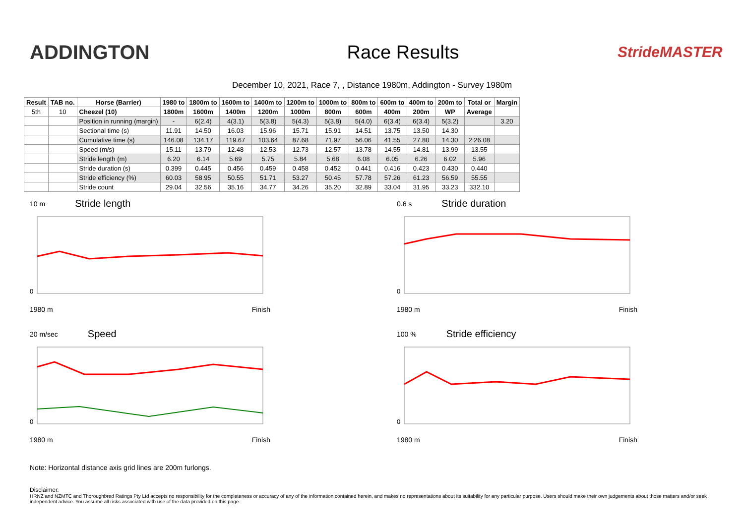ADDINGTON Race Results
StrideMASTER
December 10, 2021, Race 7, , Distance 1980m, Addington - Survey 1980m
| Result | TAB no. | Horse (Barrier) | 1980 to | 1800m to | 1600m to | 1400m to | 1200m to | 1000m to | 800m to | 600m to | 400m to | 200m to | Total or | Margin |
| --- | --- | --- | --- | --- | --- | --- | --- | --- | --- | --- | --- | --- | --- | --- |
| 5th | 10 | Cheezel (10) | 1800m | 1600m | 1400m | 1200m | 1000m | 800m | 600m | 400m | 200m | WP | Average | |
| | | Position in running (margin) | - | 6(2.4) | 4(3.1) | 5(3.8) | 5(4.3) | 5(3.8) | 5(4.0) | 6(3.4) | 6(3.4) | 5(3.2) | | 3.20 |
| | | Sectional time (s) | 11.91 | 14.50 | 16.03 | 15.96 | 15.71 | 15.91 | 14.51 | 13.75 | 13.50 | 14.30 | | |
| | | Cumulative time (s) | 146.08 | 134.17 | 119.67 | 103.64 | 87.68 | 71.97 | 56.06 | 41.55 | 27.80 | 14.30 | 2:26.08 | |
| | | Speed (m/s) | 15.11 | 13.79 | 12.48 | 12.53 | 12.73 | 12.57 | 13.78 | 14.55 | 14.81 | 13.99 | 13.55 | |
| | | Stride length (m) | 6.20 | 6.14 | 5.69 | 5.75 | 5.84 | 5.68 | 6.08 | 6.05 | 6.26 | 6.02 | 5.96 | |
| | | Stride duration (s) | 0.399 | 0.445 | 0.456 | 0.459 | 0.458 | 0.452 | 0.441 | 0.416 | 0.423 | 0.430 | 0.440 | |
| | | Stride efficiency (%) | 60.03 | 58.95 | 50.55 | 51.71 | 53.27 | 50.45 | 57.78 | 57.26 | 61.23 | 56.59 | 55.55 | |
| | | Stride count | 29.04 | 32.56 | 35.16 | 34.77 | 34.26 | 35.20 | 32.89 | 33.04 | 31.95 | 33.23 | 332.10 | |
10 m Stride length
0
1980 m Finish
0.6 s Stride duration
0
1980 m Finish
20 m/sec Speed
0
1980 m Finish
100 % Stride efficiency
0
1980 m Finish
Note: Horizontal distance axis grid lines are 200m furlongs.
Disclaimer.
HRNZ and NZMTC and Thoroughbred Ratings Pty Ltd accepts no responsibility for the completeness or accuracy of any of the information contained herein, and makes no representations about its suitability for any particular purpose. Users should make their own judgements about those matters and/or seek independent advice. You assume all risks associated with use of the data provided on this page.